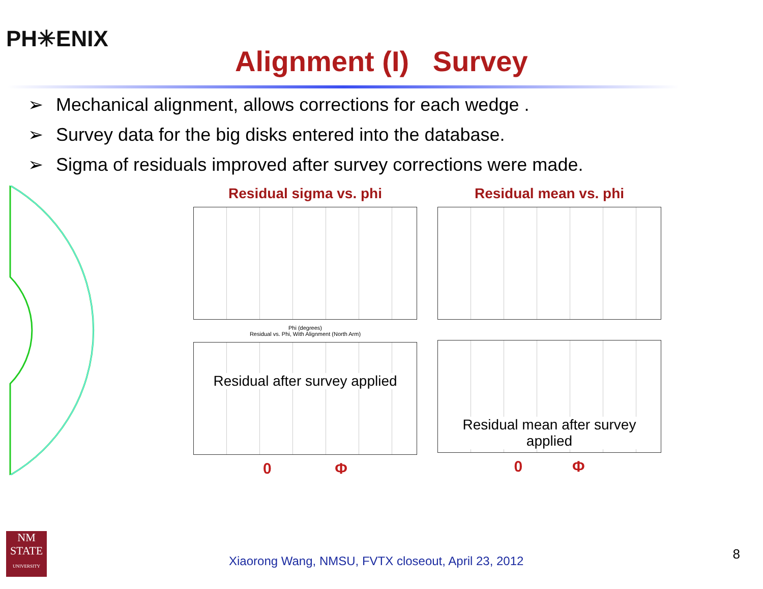PH✳ENIX
Alignment (I) Survey
➢ Mechanical alignment, allows corrections for each wedge .
➢ Survey data for the big disks entered into the database.
➢ Sigma of residuals improved after survey corrections were made.
Residual sigma vs. phi
Phi (degrees)
Residual vs. Phi, With Alignment (North Arm)
Residual after survey applied
0 Φ
Residual mean vs. phi
Residual mean after survey applied
0 Φ
NM
STATE
UNIVERSITY
Xiaorong Wang, NMSU, FVTX closeout, April 23, 2012
8